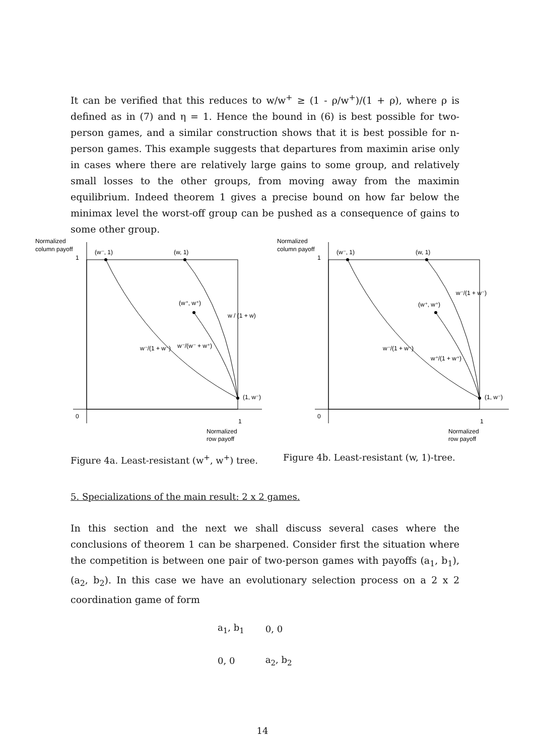It can be verified that this reduces to w/w<sup>+</sup> ≥ (1 - ρ/w<sup>+</sup>)/(1 + ρ), where ρ is defined as in (7) and η = 1. Hence the bound in (6) is best possible for two-person games, and a similar construction shows that it is best possible for n-person games. This example suggests that departures from maximin arise only in cases where there are relatively large gains to some group, and relatively small losses to the other groups, from moving away from the maximin equilibrium. Indeed theorem 1 gives a precise bound on how far below the minimax level the worst-off group can be pushed as a consequence of gains to some other group.
Normalized
column payoff
1
0
(w⁻, 1)
(w, 1)
(w⁺, w⁺)
w / (1 + w)
w⁻/(1 + w⁻)
w⁻/(w⁻ + w⁺)
(1, w⁻)
1
Normalized
row payoff
Figure 4a. Least-resistant (w<sup>+</sup>, w<sup>+</sup>) tree.
Normalized
column payoff
1
0
(w⁻, 1)
(w, 1)
(w⁺, w⁺)
w⁻/(1 + w⁻)
w⁻/(1 + w⁻)
w⁺/(1 + w⁺)
(1, w⁻)
1
Normalized
row payoff
Figure 4b. Least-resistant (w, 1)-tree.
5. Specializations of the main result: 2 x 2 games.
In this section and the next we shall discuss several cases where the conclusions of theorem 1 can be sharpened. Consider first the situation where the competition is between one pair of two-person games with payoffs (a<sub>1</sub>, b<sub>1</sub>), (a<sub>2</sub>, b<sub>2</sub>). In this case we have an evolutionary selection process on a 2 x 2 coordination game of form
| a<sub>1</sub>, b<sub>1</sub> | 0, 0 |
| 0, 0 | a<sub>2</sub>, b<sub>2</sub> |
14